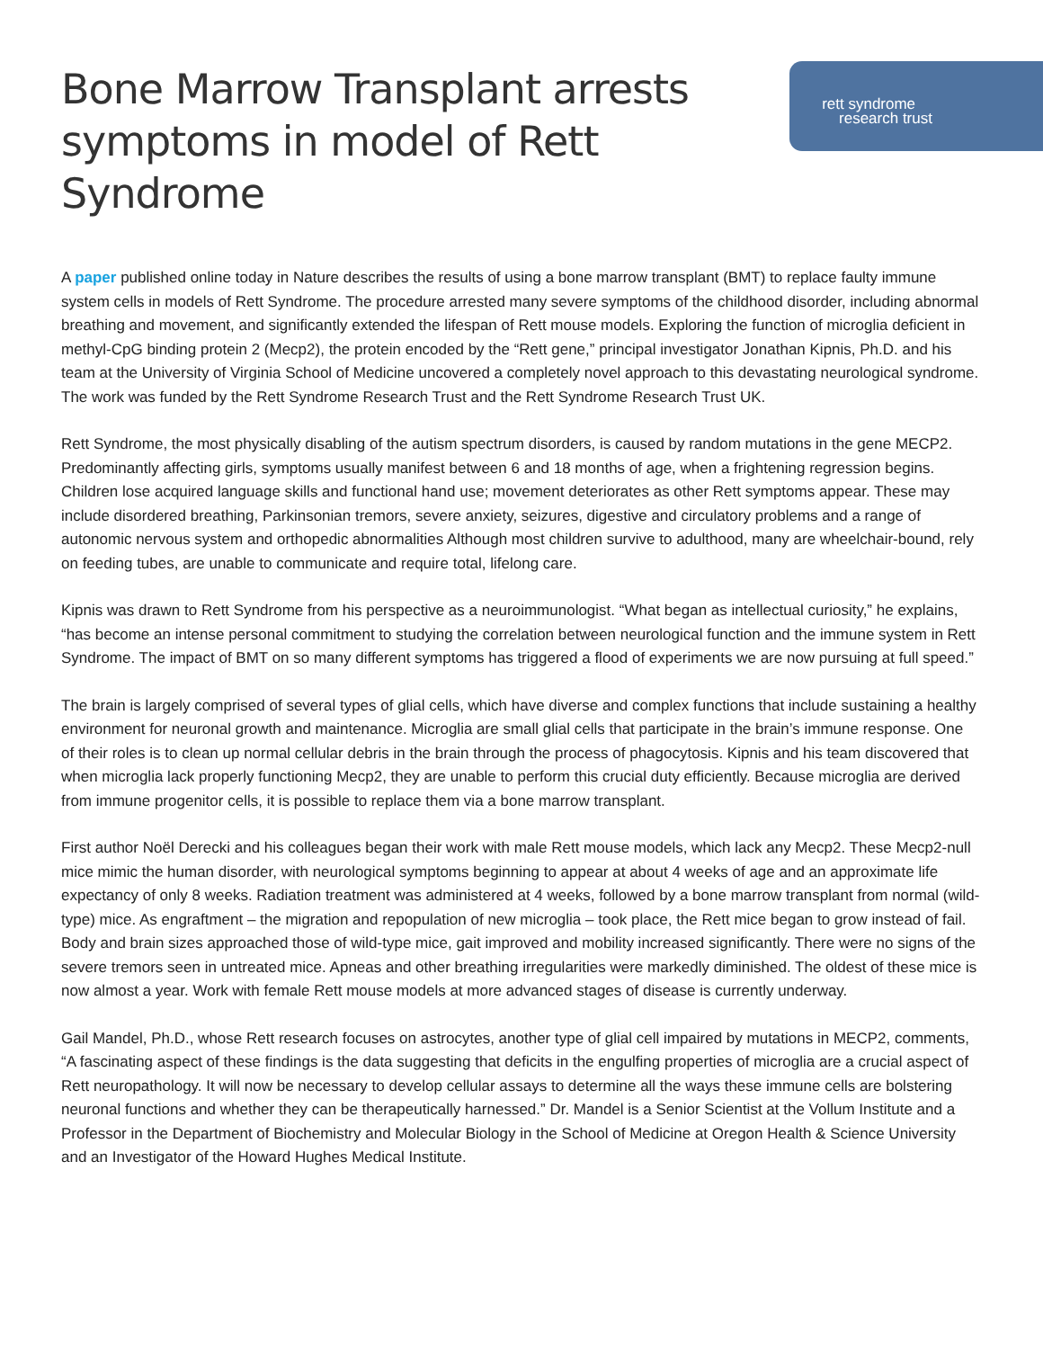Bone Marrow Transplant arrests
symptoms in model of Rett Syndrome
rett syndrome
research trust
A paper published online today in Nature describes the results of using a bone marrow transplant (BMT) to replace faulty immune system cells in models of Rett Syndrome. The procedure arrested many severe symptoms of the childhood disorder, including abnormal breathing and movement, and significantly extended the lifespan of Rett mouse models. Exploring the function of microglia deficient in methyl-CpG binding protein 2 (Mecp2), the protein encoded by the “Rett gene,” principal investigator Jonathan Kipnis, Ph.D. and his team at the University of Virginia School of Medicine uncovered a completely novel approach to this devastating neurological syndrome. The work was funded by the Rett Syndrome Research Trust and the Rett Syndrome Research Trust UK.
Rett Syndrome, the most physically disabling of the autism spectrum disorders, is caused by random mutations in the gene MECP2. Predominantly affecting girls, symptoms usually manifest between 6 and 18 months of age, when a frightening regression begins. Children lose acquired language skills and functional hand use; movement deteriorates as other Rett symptoms appear. These may include disordered breathing, Parkinsonian tremors, severe anxiety, seizures, digestive and circulatory problems and a range of autonomic nervous system and orthopedic abnormalities Although most children survive to adulthood, many are wheelchair-bound, rely on feeding tubes, are unable to communicate and require total, lifelong care.
Kipnis was drawn to Rett Syndrome from his perspective as a neuroimmunologist. “What began as intellectual curiosity,” he explains, “has become an intense personal commitment to studying the correlation between neurological function and the immune system in Rett Syndrome. The impact of BMT on so many different symptoms has triggered a flood of experiments we are now pursuing at full speed.”
The brain is largely comprised of several types of glial cells, which have diverse and complex functions that include sustaining a healthy environment for neuronal growth and maintenance. Microglia are small glial cells that participate in the brain’s immune response. One of their roles is to clean up normal cellular debris in the brain through the process of phagocytosis. Kipnis and his team discovered that when microglia lack properly functioning Mecp2, they are unable to perform this crucial duty efficiently. Because microglia are derived from immune progenitor cells, it is possible to replace them via a bone marrow transplant.
First author Noël Derecki and his colleagues began their work with male Rett mouse models, which lack any Mecp2. These Mecp2-null mice mimic the human disorder, with neurological symptoms beginning to appear at about 4 weeks of age and an approximate life expectancy of only 8 weeks. Radiation treatment was administered at 4 weeks, followed by a bone marrow transplant from normal (wild-type) mice. As engraftment – the migration and repopulation of new microglia – took place, the Rett mice began to grow instead of fail. Body and brain sizes approached those of wild-type mice, gait improved and mobility increased significantly. There were no signs of the severe tremors seen in untreated mice. Apneas and other breathing irregularities were markedly diminished. The oldest of these mice is now almost a year. Work with female Rett mouse models at more advanced stages of disease is currently underway.
Gail Mandel, Ph.D., whose Rett research focuses on astrocytes, another type of glial cell impaired by mutations in MECP2, comments, “A fascinating aspect of these findings is the data suggesting that deficits in the engulfing properties of microglia are a crucial aspect of Rett neuropathology. It will now be necessary to develop cellular assays to determine all the ways these immune cells are bolstering neuronal functions and whether they can be therapeutically harnessed.” Dr. Mandel is a Senior Scientist at the Vollum Institute and a Professor in the Department of Biochemistry and Molecular Biology in the School of Medicine at Oregon Health & Science University and an Investigator of the Howard Hughes Medical Institute.